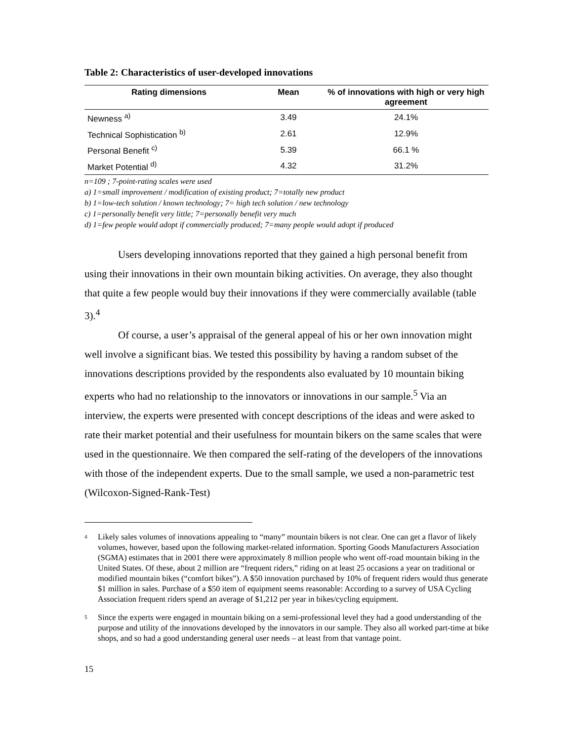Table 2: Characteristics of user-developed innovations
| Rating dimensions | Mean | % of innovations with high or very high agreement |
| --- | --- | --- |
| Newness <sup>a)</sup> | 3.49 | 24.1% |
| Technical Sophistication <sup>b)</sup> | 2.61 | 12.9% |
| Personal Benefit <sup>c)</sup> | 5.39 | 66.1 % |
| Market Potential <sup>d)</sup> | 4.32 | 31.2% |
n=109 ; 7-point-rating scales were used
a) 1=small improvement / modification of existing product; 7=totally new product
b) 1=low-tech solution / known technology; 7= high tech solution / new technology
c) 1=personally benefit very little; 7=personally benefit very much
d) 1=few people would adopt if commercially produced; 7=many people would adopt if produced
Users developing innovations reported that they gained a high personal benefit from using their innovations in their own mountain biking activities. On average, they also thought that quite a few people would buy their innovations if they were commercially available (table 3).<sup>4</sup>
Of course, a user’s appraisal of the general appeal of his or her own innovation might well involve a significant bias. We tested this possibility by having a random subset of the innovations descriptions provided by the respondents also evaluated by 10 mountain biking experts who had no relationship to the innovators or innovations in our sample.<sup>5</sup> Via an interview, the experts were presented with concept descriptions of the ideas and were asked to rate their market potential and their usefulness for mountain bikers on the same scales that were used in the questionnaire. We then compared the self-rating of the developers of the innovations with those of the independent experts. Due to the small sample, we used a non-parametric test (Wilcoxon-Signed-Rank-Test)
4 Likely sales volumes of innovations appealing to “many” mountain bikers is not clear. One can get a flavor of likely volumes, however, based upon the following market-related information. Sporting Goods Manufacturers Association (SGMA) estimates that in 2001 there were approximately 8 million people who went off-road mountain biking in the United States. Of these, about 2 million are “frequent riders,” riding on at least 25 occasions a year on traditional or modified mountain bikes (“comfort bikes”). A $50 innovation purchased by 10% of frequent riders would thus generate $1 million in sales. Purchase of a $50 item of equipment seems reasonable: According to a survey of USA Cycling Association frequent riders spend an average of $1,212 per year in bikes/cycling equipment.
5 Since the experts were engaged in mountain biking on a semi-professional level they had a good understanding of the purpose and utility of the innovations developed by the innovators in our sample. They also all worked part-time at bike shops, and so had a good understanding general user needs – at least from that vantage point.
15